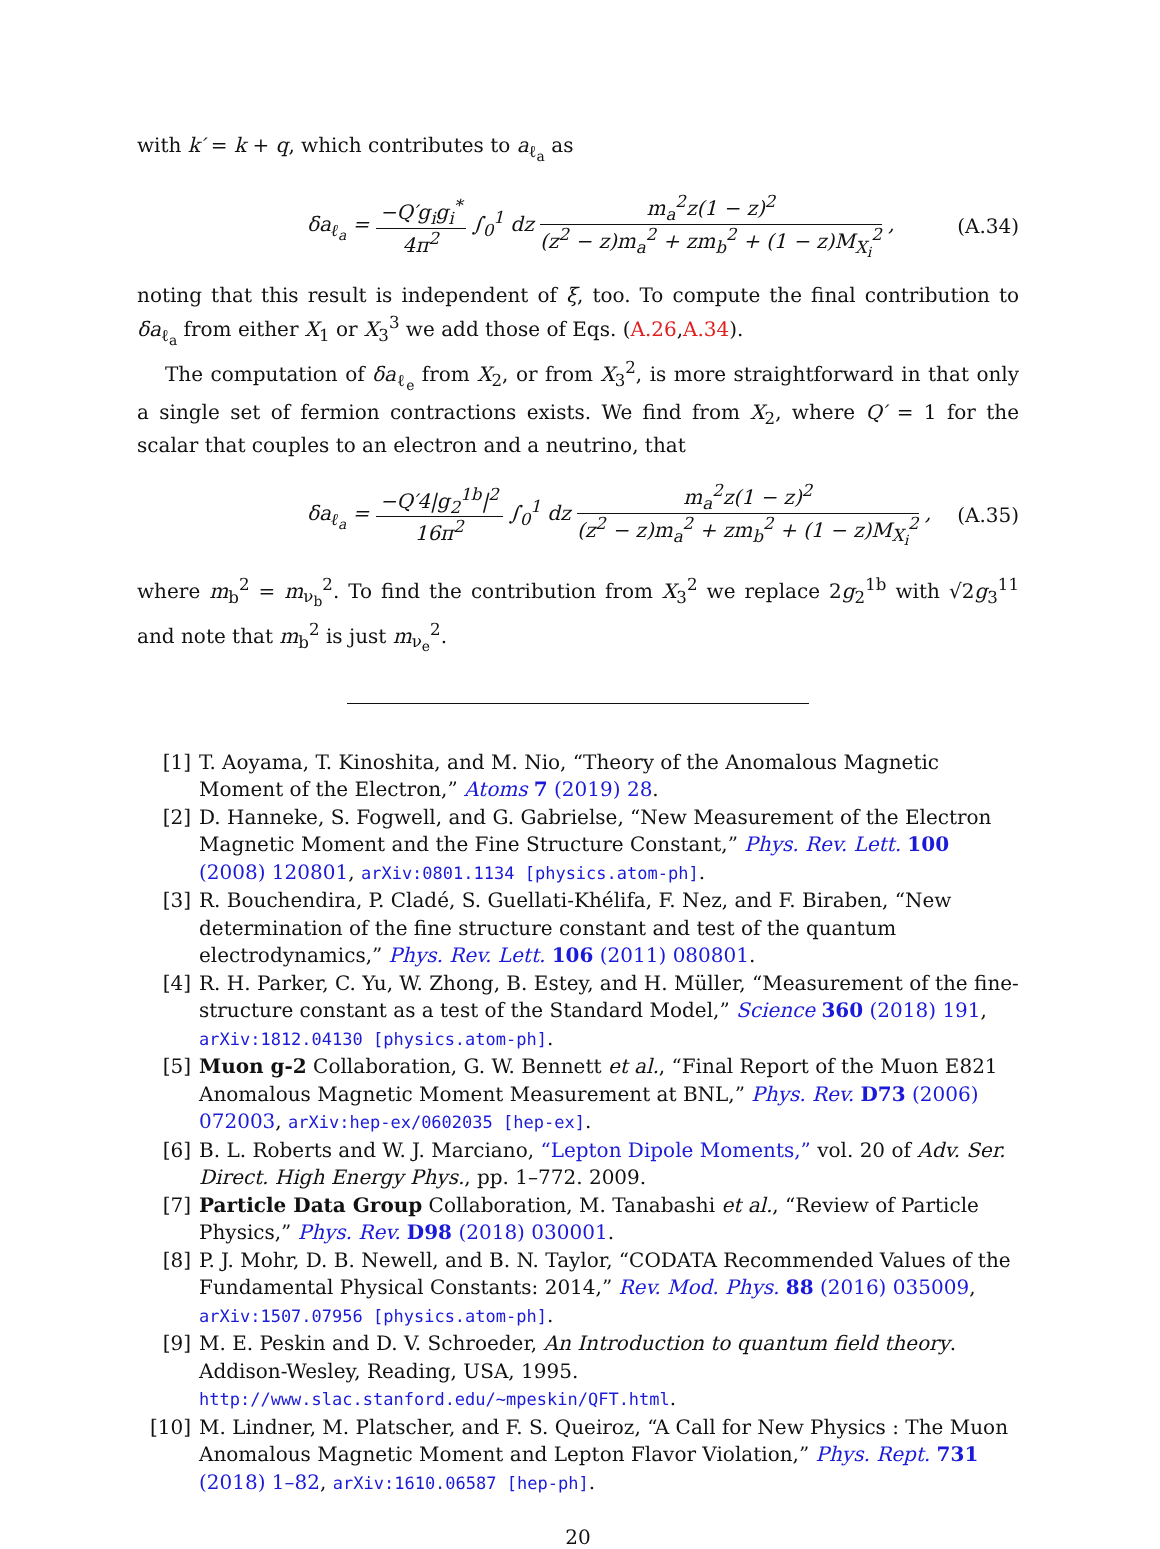with k′ = k + q, which contributes to a<sub>ℓ<sub>a</sub></sub> as
δa<sub>ℓ<sub>a</sub></sub> = −Q′g<sub>i</sub>g<sub>i</sub><sup>*</sup> 4π<sup>2</sup> ∫<sub>0</sub><sup>1</sup> dz m<sub>a</sub><sup>2</sup>z(1 − z)<sup>2</sup> (z<sup>2</sup> − z)m<sub>a</sub><sup>2</sup> + zm<sub>b</sub><sup>2</sup> + (1 − z)M<sub>X<sub>i</sub></sub><sup>2</sup> , (A.34)
noting that this result is independent of ξ, too. To compute the final contribution to δa<sub>ℓ<sub>a</sub></sub> from either X<sub>1</sub> or X<sub>3</sub><sup>3</sup> we add those of Eqs. (A.26,A.34).
The computation of δa<sub>ℓ<sub>e</sub></sub> from X<sub>2</sub>, or from X<sub>3</sub><sup>2</sup>, is more straightforward in that only a single set of fermion contractions exists. We find from X<sub>2</sub>, where Q′ = 1 for the scalar that couples to an electron and a neutrino, that
δa<sub>ℓ<sub>a</sub></sub> = −Q′4|g<sub>2</sub><sup>1b</sup>|<sup>2</sup> 16π<sup>2</sup> ∫<sub>0</sub><sup>1</sup> dz m<sub>a</sub><sup>2</sup>z(1 − z)<sup>2</sup> (z<sup>2</sup> − z)m<sub>a</sub><sup>2</sup> + zm<sub>b</sub><sup>2</sup> + (1 − z)M<sub>X<sub>i</sub></sub><sup>2</sup> , (A.35)
where m<sub>b</sub><sup>2</sup> = m<sub>ν<sub>b</sub></sub><sup>2</sup>. To find the contribution from X<sub>3</sub><sup>2</sup> we replace 2g<sub>2</sub><sup>1b</sup> with √2g<sub>3</sub><sup>11</sup> and note that m<sub>b</sub><sup>2</sup> is just m<sub>ν<sub>e</sub></sub><sup>2</sup>.
[1] T. Aoyama, T. Kinoshita, and M. Nio, “Theory of the Anomalous Magnetic Moment of the Electron,” Atoms 7 (2019) 28.
[2] D. Hanneke, S. Fogwell, and G. Gabrielse, “New Measurement of the Electron Magnetic Moment and the Fine Structure Constant,” Phys. Rev. Lett. 100 (2008) 120801, arXiv:0801.1134 [physics.atom-ph].
[3] R. Bouchendira, P. Cladé, S. Guellati-Khélifa, F. Nez, and F. Biraben, “New determination of the fine structure constant and test of the quantum electrodynamics,” Phys. Rev. Lett. 106 (2011) 080801.
[4] R. H. Parker, C. Yu, W. Zhong, B. Estey, and H. Müller, “Measurement of the fine-structure constant as a test of the Standard Model,” Science 360 (2018) 191, arXiv:1812.04130 [physics.atom-ph].
[5] Muon g-2 Collaboration, G. W. Bennett et al., “Final Report of the Muon E821 Anomalous Magnetic Moment Measurement at BNL,” Phys. Rev. D73 (2006) 072003, arXiv:hep-ex/0602035 [hep-ex].
[6] B. L. Roberts and W. J. Marciano, “Lepton Dipole Moments,” vol. 20 of Adv. Ser. Direct. High Energy Phys., pp. 1–772. 2009.
[7] Particle Data Group Collaboration, M. Tanabashi et al., “Review of Particle Physics,” Phys. Rev. D98 (2018) 030001.
[8] P. J. Mohr, D. B. Newell, and B. N. Taylor, “CODATA Recommended Values of the Fundamental Physical Constants: 2014,” Rev. Mod. Phys. 88 (2016) 035009, arXiv:1507.07956 [physics.atom-ph].
[9] M. E. Peskin and D. V. Schroeder, An Introduction to quantum field theory. Addison-Wesley, Reading, USA, 1995. http://www.slac.stanford.edu/~mpeskin/QFT.html.
[10] M. Lindner, M. Platscher, and F. S. Queiroz, “A Call for New Physics : The Muon Anomalous Magnetic Moment and Lepton Flavor Violation,” Phys. Rept. 731 (2018) 1–82, arXiv:1610.06587 [hep-ph].
20